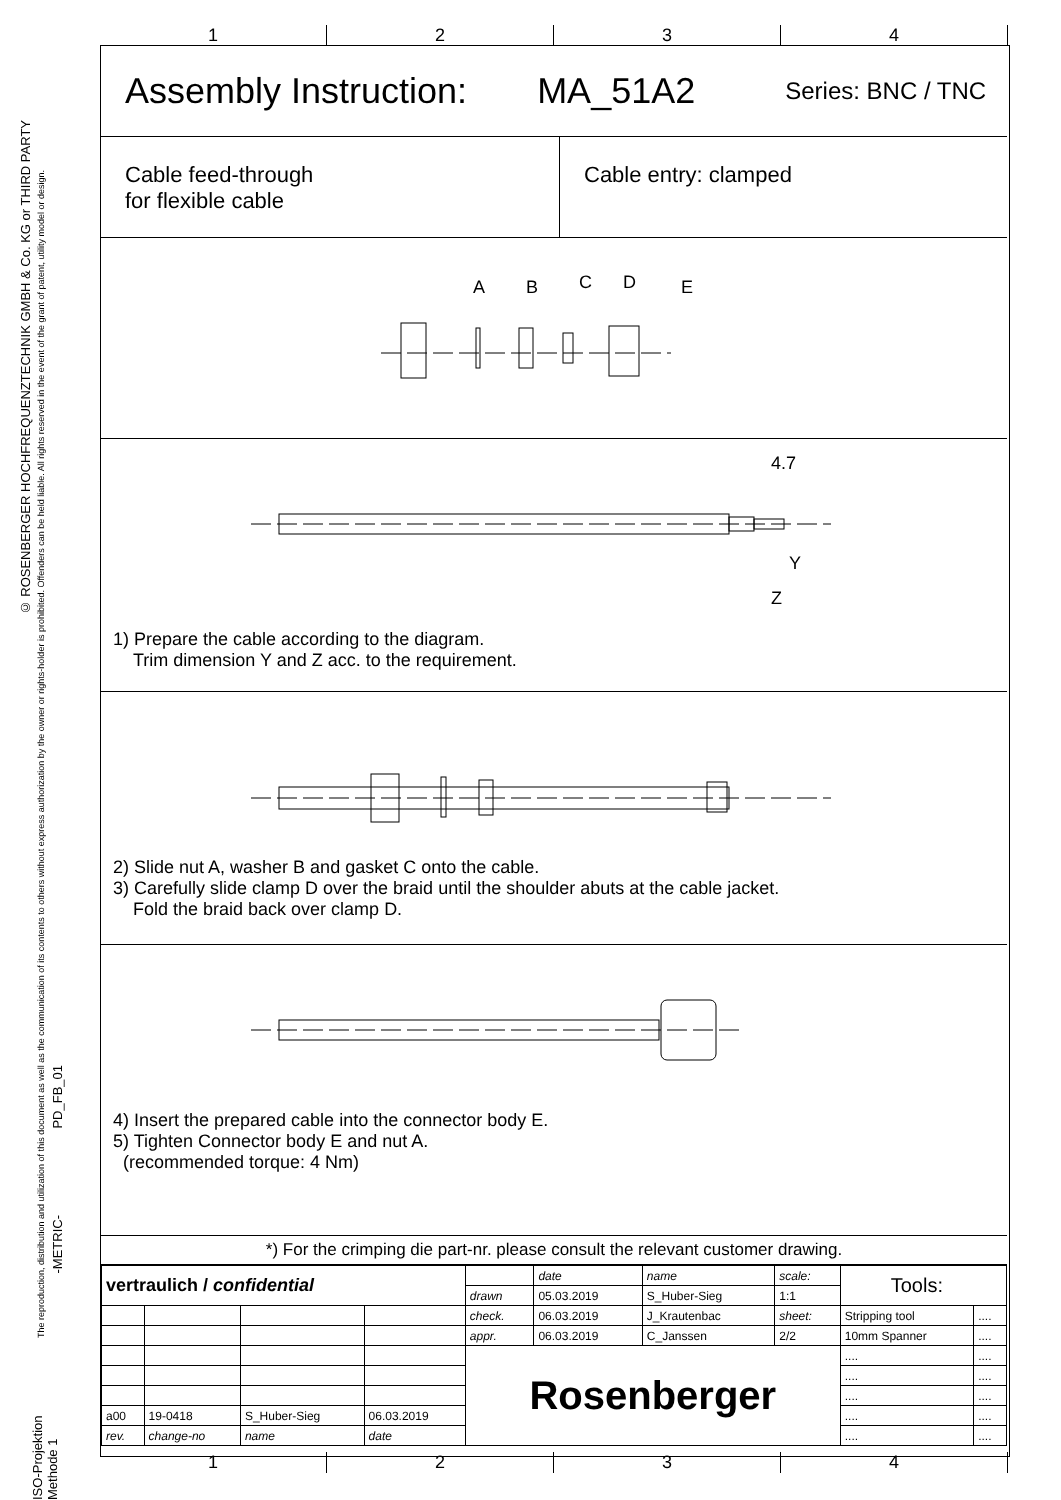© ROSENBERGER HOCHFREQUENZTECHNIK GMBH & Co. KG or THIRD PARTY
The reproduction, distribution and utilization of this document as well as the communication of its contents to others without express authorization by the owner or rights-holder is prohibited. Offenders can be held liable. All rights reserved in the event of the grant of patent, utility model or design.
PD_FB_01
-METRIC-
ISO-Projektion Methode 1
1 2 3 4
1 2 3 4
Assembly Instruction: MA_51A2 Series: BNC / TNC
Cable feed-through
for flexible cable
Cable entry: clamped
A
B
C
D
E
4.7
Y
Z
1) Prepare the cable according to the diagram.
Trim dimension Y and Z acc. to the requirement.
2) Slide nut A, washer B and gasket C onto the cable.
3) Carefully slide clamp D over the braid until the shoulder abuts at the cable jacket.
Fold the braid back over clamp D.
4) Insert the prepared cable into the connector body E.
5) Tighten Connector body E and nut A.
(recommended torque: 4 Nm)
*) For the crimping die part-nr. please consult the relevant customer drawing.
| vertraulich / confidential | | | | | date | name | scale: | Tools: | |
| | | | | drawn | 05.03.2019 | S_Huber-Sieg | 1:1 | | |
| | | | | check. | 06.03.2019 | J_Krautenbac | sheet: | Stripping tool | .... |
| | | | | appr. | 06.03.2019 | C_Janssen | 2/2 | 10mm Spanner | .... |
| | | | | Rosenberger | | | | .... | .... |
| | | | | | | | | .... | .... |
| | | | | | | | | .... | .... |
| a00 | 19-0418 | S_Huber-Sieg | 06.03.2019 | | | | | .... | .... |
| rev. | change-no | name | date | | | | | .... | .... |